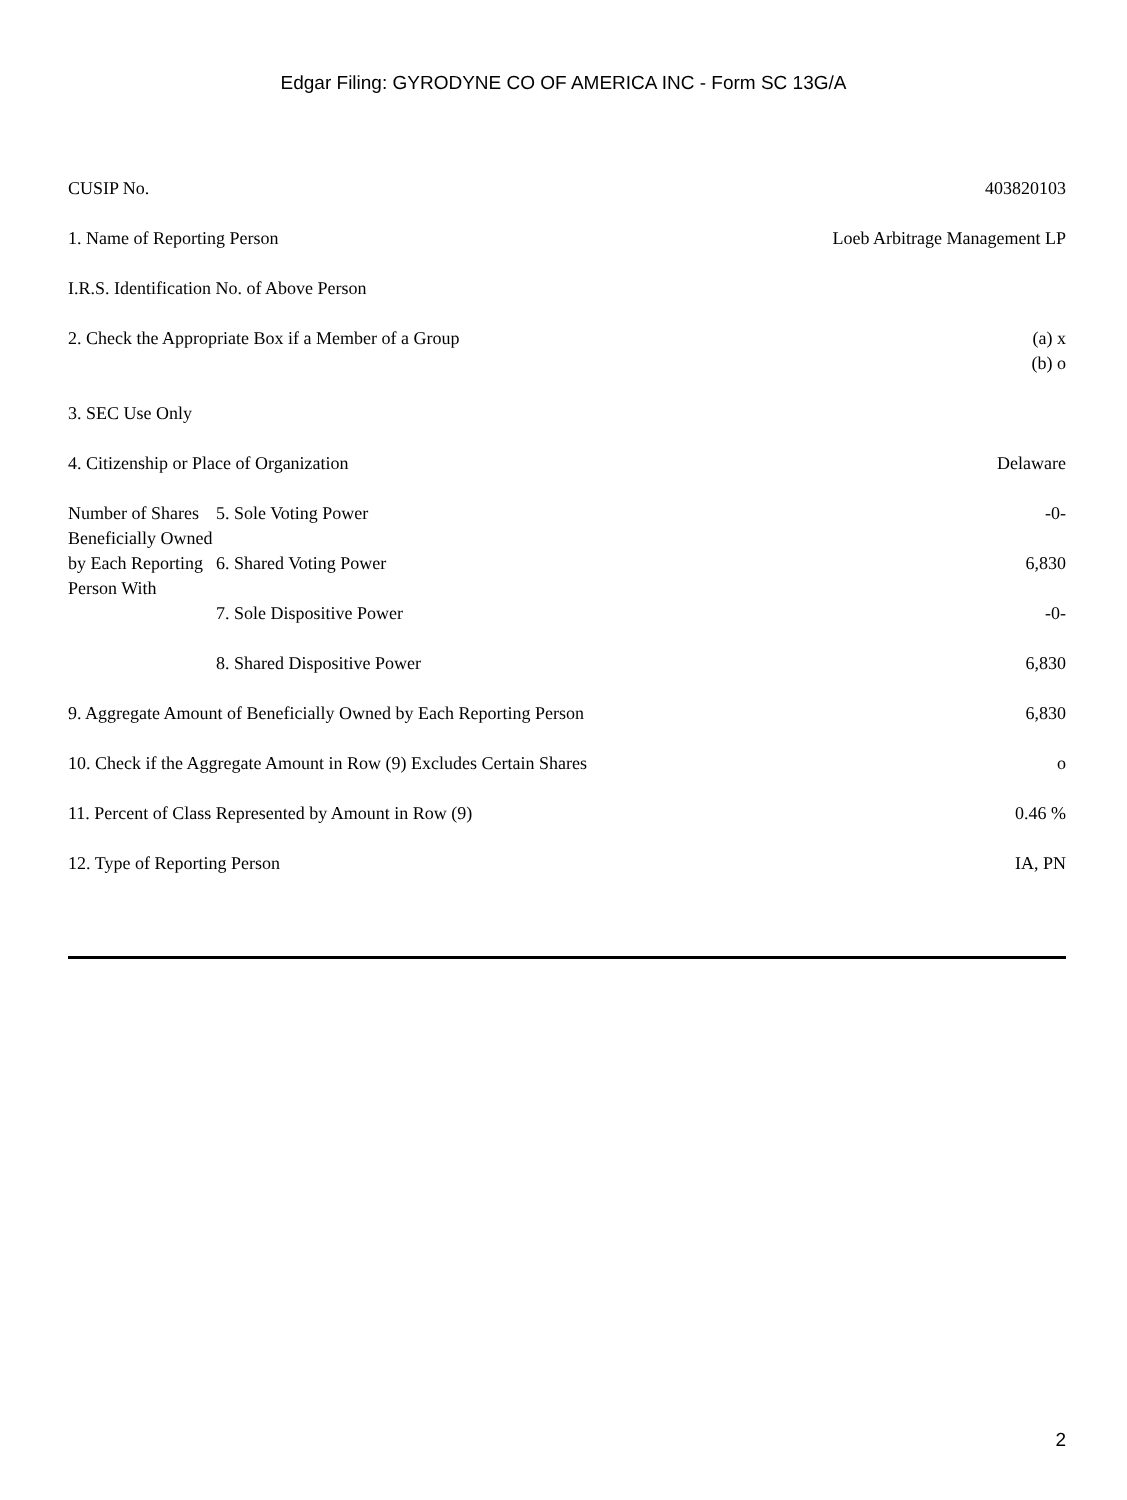Edgar Filing: GYRODYNE CO OF AMERICA INC - Form SC 13G/A
| CUSIP No. | | 403820103 |
| 1. Name of Reporting Person | | Loeb Arbitrage Management LP |
| I.R.S. Identification No. of Above Person | | |
| 2. Check the Appropriate Box if a Member of a Group | | (a) x (b) o |
| 3. SEC Use Only | | |
| 4. Citizenship or Place of Organization | | Delaware |
| Number of Shares Beneficially Owned by Each Reporting Person With | 5. Sole Voting Power | -0- |
| | 6. Shared Voting Power | 6,830 |
| | 7. Sole Dispositive Power | -0- |
| | 8. Shared Dispositive Power | 6,830 |
| 9. Aggregate Amount of Beneficially Owned by Each Reporting Person | | 6,830 |
| 10. Check if the Aggregate Amount in Row (9) Excludes Certain Shares | | o |
| 11. Percent of Class Represented by Amount in Row (9) | | 0.46 % |
| 12. Type of Reporting Person | | IA, PN |
2